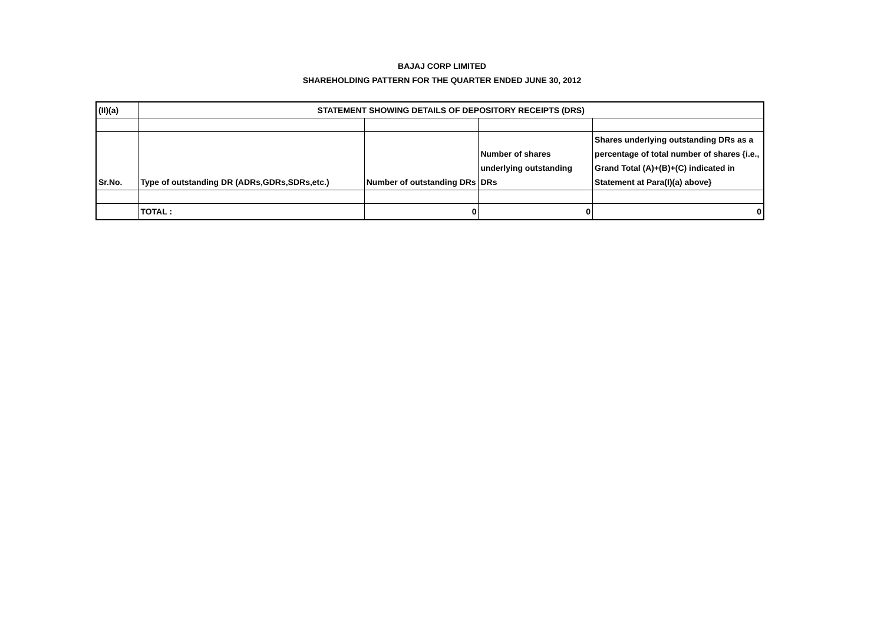BAJAJ CORP LIMITED
SHAREHOLDING PATTERN FOR THE QUARTER ENDED JUNE 30, 2012
| (II)(a) | STATEMENT SHOWING DETAILS OF DEPOSITORY RECEIPTS (DRS) | | | |
| Sr.No. | Type of outstanding DR (ADRs,GDRs,SDRs,etc.) | Number of outstanding DRs | Number of shares underlying outstanding DRs | Shares underlying outstanding DRs as a percentage of total number of shares {i.e., Grand Total (A)+(B)+(C) indicated in Statement at Para(I)(a) above} |
| | TOTAL : | 0 | 0 | 0 |